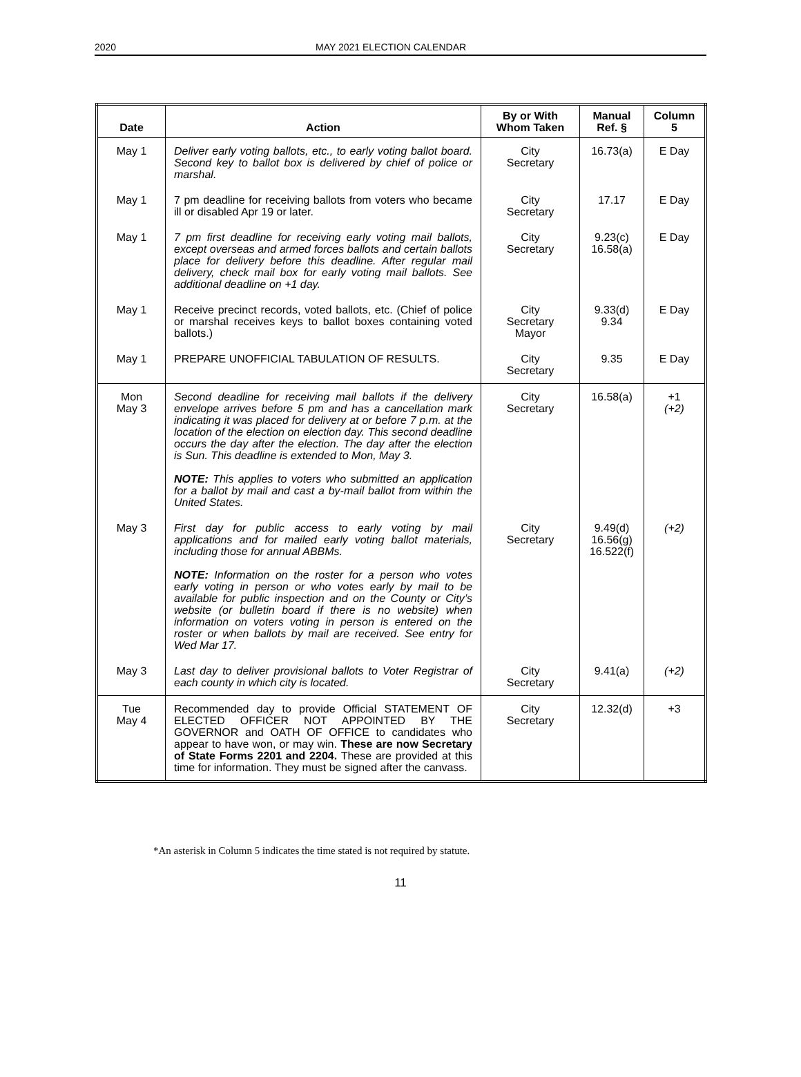2020 MAY 2021 ELECTION CALENDAR
| Date | Action | By or With Whom Taken | Manual Ref. § | Column 5 |
| --- | --- | --- | --- | --- |
| May 1 | Deliver early voting ballots, etc., to early voting ballot board. Second key to ballot box is delivered by chief of police or marshal. | City Secretary | 16.73(a) | E Day |
| May 1 | 7 pm deadline for receiving ballots from voters who became ill or disabled Apr 19 or later. | City Secretary | 17.17 | E Day |
| May 1 | 7 pm first deadline for receiving early voting mail ballots, except overseas and armed forces ballots and certain ballots place for delivery before this deadline. After regular mail delivery, check mail box for early voting mail ballots. See additional deadline on +1 day. | City Secretary | 9.23(c) 16.58(a) | E Day |
| May 1 | Receive precinct records, voted ballots, etc. (Chief of police or marshal receives keys to ballot boxes containing voted ballots.) | City Secretary Mayor | 9.33(d) 9.34 | E Day |
| May 1 | PREPARE UNOFFICIAL TABULATION OF RESULTS. | City Secretary | 9.35 | E Day |
| Mon May 3 | Second deadline for receiving mail ballots if the delivery envelope arrives before 5 pm and has a cancellation mark indicating it was placed for delivery at or before 7 p.m. at the location of the election on election day. This second deadline occurs the day after the election. The day after the election is Sun. This deadline is extended to Mon, May 3. NOTE: This applies to voters who submitted an application for a ballot by mail and cast a by-mail ballot from within the United States. | City Secretary | 16.58(a) | +1 (+2) |
| May 3 | First day for public access to early voting by mail applications and for mailed early voting ballot materials, including those for annual ABBMs. NOTE: Information on the roster for a person who votes early voting in person or who votes early by mail to be available for public inspection and on the County or City’s website (or bulletin board if there is no website) when information on voters voting in person is entered on the roster or when ballots by mail are received. See entry for Wed Mar 17. | City Secretary | 9.49(d) 16.56(g) 16.522(f) | (+2) |
| May 3 | Last day to deliver provisional ballots to Voter Registrar of each county in which city is located. | City Secretary | 9.41(a) | (+2) |
| Tue May 4 | Recommended day to provide Official STATEMENT OF ELECTED OFFICER NOT APPOINTED BY THE GOVERNOR and OATH OF OFFICE to candidates who appear to have won, or may win. These are now Secretary of State Forms 2201 and 2204. These are provided at this time for information. They must be signed after the canvass. | City Secretary | 12.32(d) | +3 |
*An asterisk in Column 5 indicates the time stated is not required by statute.
11